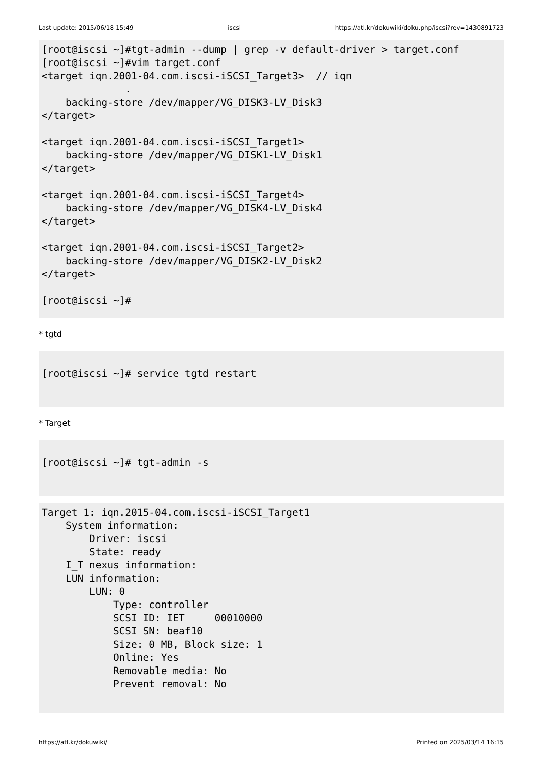Last update: 2015/06/18 15:49 iscsi https://atl.kr/dokuwiki/doku.php/iscsi?rev=1430891723
[root@iscsi ~]#tgt-admin --dump | grep -v default-driver > target.conf
[root@iscsi ~]#vim target.conf
<target iqn.2001-04.com.iscsi-iSCSI_Target3>  // iqn
              .
    backing-store /dev/mapper/VG_DISK3-LV_Disk3
</target>

<target iqn.2001-04.com.iscsi-iSCSI_Target1>
    backing-store /dev/mapper/VG_DISK1-LV_Disk1
</target>

<target iqn.2001-04.com.iscsi-iSCSI_Target4>
    backing-store /dev/mapper/VG_DISK4-LV_Disk4
</target>

<target iqn.2001-04.com.iscsi-iSCSI_Target2>
    backing-store /dev/mapper/VG_DISK2-LV_Disk2
</target>

[root@iscsi ~]#
* tgtd
[root@iscsi ~]# service tgtd restart
* Target
[root@iscsi ~]# tgt-admin -s
Target 1: iqn.2015-04.com.iscsi-iSCSI_Target1
    System information:
        Driver: iscsi
        State: ready
    I_T nexus information:
    LUN information:
        LUN: 0
            Type: controller
            SCSI ID: IET     00010000
            SCSI SN: beaf10
            Size: 0 MB, Block size: 1
            Online: Yes
            Removable media: No
            Prevent removal: No
https://atl.kr/dokuwiki/ Printed on 2025/03/14 16:15